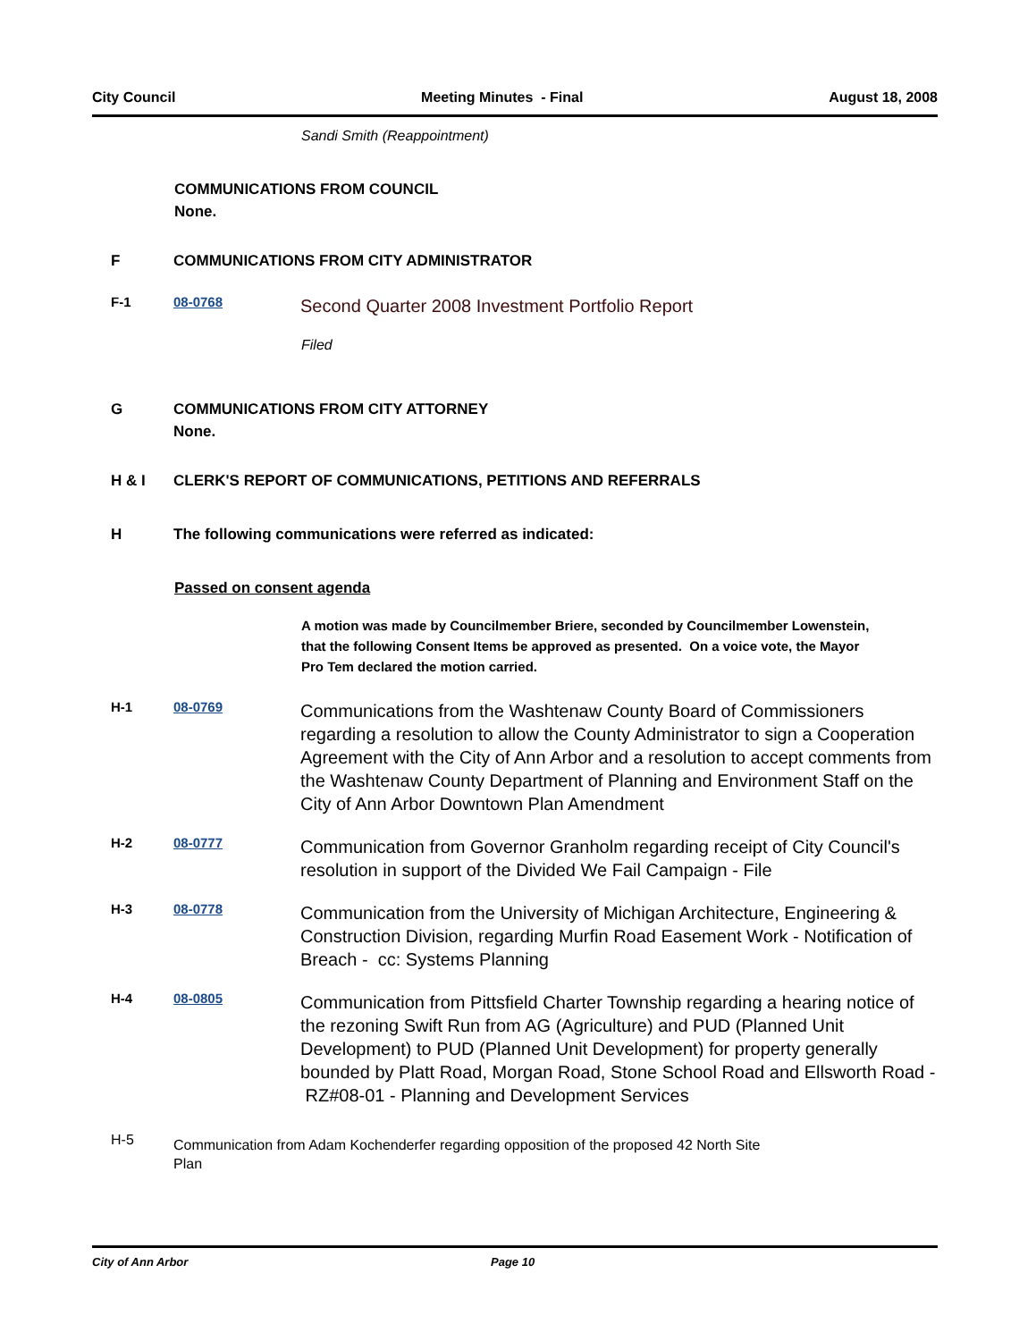City Council Meeting Minutes - Final August 18, 2008
Sandi Smith (Reappointment)
COMMUNICATIONS FROM COUNCIL
None.
F COMMUNICATIONS FROM CITY ADMINISTRATOR
F-1 08-0768
Second Quarter 2008 Investment Portfolio Report
Filed
G COMMUNICATIONS FROM CITY ATTORNEY
None.
H & I CLERK'S REPORT OF COMMUNICATIONS, PETITIONS AND REFERRALS
H The following communications were referred as indicated:
Passed on consent agenda
A motion was made by Councilmember Briere, seconded by Councilmember Lowenstein, that the following Consent Items be approved as presented. On a voice vote, the Mayor Pro Tem declared the motion carried.
H-1 08-0769
Communications from the Washtenaw County Board of Commissioners regarding a resolution to allow the County Administrator to sign a Cooperation Agreement with the City of Ann Arbor and a resolution to accept comments from the Washtenaw County Department of Planning and Environment Staff on the City of Ann Arbor Downtown Plan Amendment
H-2 08-0777
Communication from Governor Granholm regarding receipt of City Council's resolution in support of the Divided We Fail Campaign - File
H-3 08-0778
Communication from the University of Michigan Architecture, Engineering & Construction Division, regarding Murfin Road Easement Work - Notification of Breach - cc: Systems Planning
H-4 08-0805
Communication from Pittsfield Charter Township regarding a hearing notice of the rezoning Swift Run from AG (Agriculture) and PUD (Planned Unit Development) to PUD (Planned Unit Development) for property generally bounded by Platt Road, Morgan Road, Stone School Road and Ellsworth Road - RZ#08-01 - Planning and Development Services
H-5
Communication from Adam Kochenderfer regarding opposition of the proposed 42 North Site Plan
City of Ann Arbor Page 10